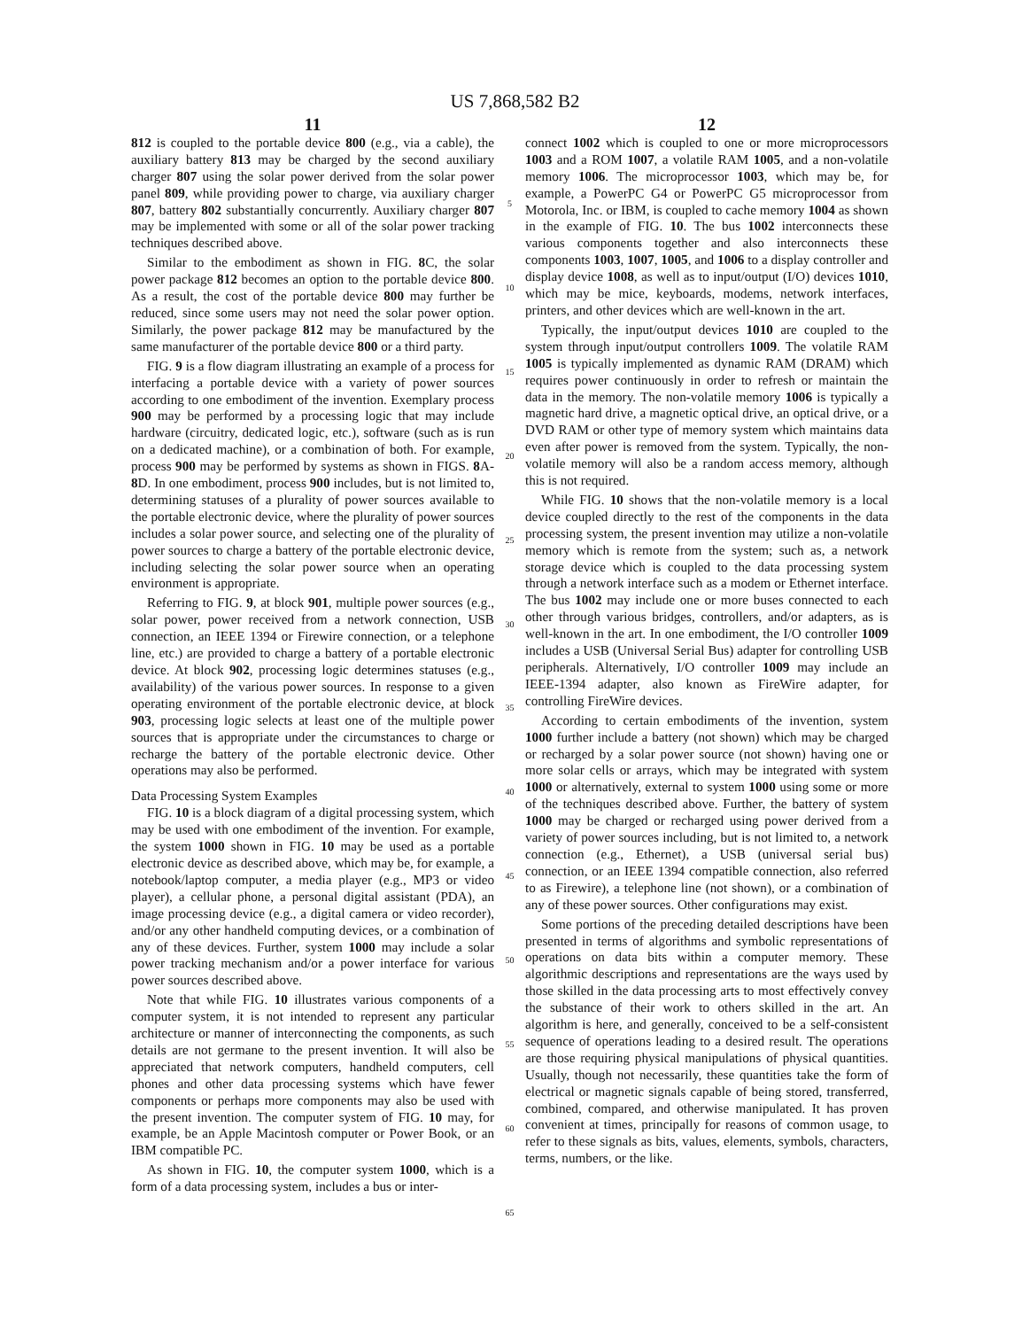US 7,868,582 B2
11
812 is coupled to the portable device 800 (e.g., via a cable), the auxiliary battery 813 may be charged by the second auxiliary charger 807 using the solar power derived from the solar power panel 809, while providing power to charge, via auxiliary charger 807, battery 802 substantially concurrently. Auxiliary charger 807 may be implemented with some or all of the solar power tracking techniques described above.
Similar to the embodiment as shown in FIG. 8 C, the solar power package 812 becomes an option to the portable device 800. As a result, the cost of the portable device 800 may further be reduced, since some users may not need the solar power option. Similarly, the power package 812 may be manufactured by the same manufacturer of the portable device 800 or a third party.
FIG. 9 is a flow diagram illustrating an example of a process for interfacing a portable device with a variety of power sources according to one embodiment of the invention. Exemplary process 900 may be performed by a processing logic that may include hardware (circuitry, dedicated logic, etc.), software (such as is run on a dedicated machine), or a combination of both. For example, process 900 may be performed by systems as shown in FIGS. 8 A-8 D. In one embodiment, process 900 includes, but is not limited to, determining statuses of a plurality of power sources available to the portable electronic device, where the plurality of power sources includes a solar power source, and selecting one of the plurality of power sources to charge a battery of the portable electronic device, including selecting the solar power source when an operating environment is appropriate.
Referring to FIG. 9, at block 901, multiple power sources (e.g., solar power, power received from a network connection, USB connection, an IEEE 1394 or Firewire connection, or a telephone line, etc.) are provided to charge a battery of a portable electronic device. At block 902, processing logic determines statuses (e.g., availability) of the various power sources. In response to a given operating environment of the portable electronic device, at block 903, processing logic selects at least one of the multiple power sources that is appropriate under the circumstances to charge or recharge the battery of the portable electronic device. Other operations may also be performed.
Data Processing System Examples
FIG. 10 is a block diagram of a digital processing system, which may be used with one embodiment of the invention. For example, the system 1000 shown in FIG. 10 may be used as a portable electronic device as described above, which may be, for example, a notebook/laptop computer, a media player (e.g., MP3 or video player), a cellular phone, a personal digital assistant (PDA), an image processing device (e.g., a digital camera or video recorder), and/or any other handheld computing devices, or a combination of any of these devices. Further, system 1000 may include a solar power tracking mechanism and/or a power interface for various power sources described above.
Note that while FIG. 10 illustrates various components of a computer system, it is not intended to represent any particular architecture or manner of interconnecting the components, as such details are not germane to the present invention. It will also be appreciated that network computers, handheld computers, cell phones and other data processing systems which have fewer components or perhaps more components may also be used with the present invention. The computer system of FIG. 10 may, for example, be an Apple Macintosh computer or Power Book, or an IBM compatible PC.
As shown in FIG. 10, the computer system 1000, which is a form of a data processing system, includes a bus or inter-
5
10
15
20
25
30
35
40
45
50
55
60
65
12
connect 1002 which is coupled to one or more microprocessors 1003 and a ROM 1007, a volatile RAM 1005, and a non-volatile memory 1006. The microprocessor 1003, which may be, for example, a PowerPC G4 or PowerPC G5 microprocessor from Motorola, Inc. or IBM, is coupled to cache memory 1004 as shown in the example of FIG. 10. The bus 1002 interconnects these various components together and also interconnects these components 1003, 1007, 1005, and 1006 to a display controller and display device 1008, as well as to input/output (I/O) devices 1010, which may be mice, keyboards, modems, network interfaces, printers, and other devices which are well-known in the art.
Typically, the input/output devices 1010 are coupled to the system through input/output controllers 1009. The volatile RAM 1005 is typically implemented as dynamic RAM (DRAM) which requires power continuously in order to refresh or maintain the data in the memory. The non-volatile memory 1006 is typically a magnetic hard drive, a magnetic optical drive, an optical drive, or a DVD RAM or other type of memory system which maintains data even after power is removed from the system. Typically, the non-volatile memory will also be a random access memory, although this is not required.
While FIG. 10 shows that the non-volatile memory is a local device coupled directly to the rest of the components in the data processing system, the present invention may utilize a non-volatile memory which is remote from the system; such as, a network storage device which is coupled to the data processing system through a network interface such as a modem or Ethernet interface. The bus 1002 may include one or more buses connected to each other through various bridges, controllers, and/or adapters, as is well-known in the art. In one embodiment, the I/O controller 1009 includes a USB (Universal Serial Bus) adapter for controlling USB peripherals. Alternatively, I/O controller 1009 may include an IEEE-1394 adapter, also known as FireWire adapter, for controlling FireWire devices.
According to certain embodiments of the invention, system 1000 further include a battery (not shown) which may be charged or recharged by a solar power source (not shown) having one or more solar cells or arrays, which may be integrated with system 1000 or alternatively, external to system 1000 using some or more of the techniques described above. Further, the battery of system 1000 may be charged or recharged using power derived from a variety of power sources including, but is not limited to, a network connection (e.g., Ethernet), a USB (universal serial bus) connection, or an IEEE 1394 compatible connection, also referred to as Firewire), a telephone line (not shown), or a combination of any of these power sources. Other configurations may exist.
Some portions of the preceding detailed descriptions have been presented in terms of algorithms and symbolic representations of operations on data bits within a computer memory. These algorithmic descriptions and representations are the ways used by those skilled in the data processing arts to most effectively convey the substance of their work to others skilled in the art. An algorithm is here, and generally, conceived to be a self-consistent sequence of operations leading to a desired result. The operations are those requiring physical manipulations of physical quantities. Usually, though not necessarily, these quantities take the form of electrical or magnetic signals capable of being stored, transferred, combined, compared, and otherwise manipulated. It has proven convenient at times, principally for reasons of common usage, to refer to these signals as bits, values, elements, symbols, characters, terms, numbers, or the like.